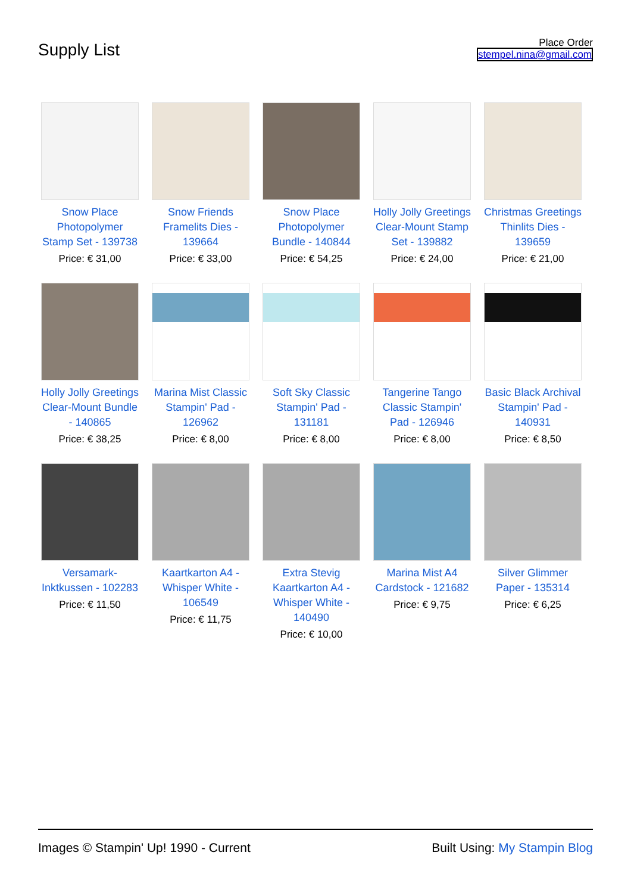Supply List
Place Order
stempel.nina@gmail.com
Snow Place Photopolymer Stamp Set - 139738
Price: € 31,00
Snow Friends Framelits Dies - 139664
Price: € 33,00
Snow Place Photopolymer Bundle - 140844
Price: € 54,25
Holly Jolly Greetings Clear-Mount Stamp Set - 139882
Price: € 24,00
Christmas Greetings Thinlits Dies - 139659
Price: € 21,00
Holly Jolly Greetings Clear-Mount Bundle - 140865
Price: € 38,25
Marina Mist Classic Stampin' Pad - 126962
Price: € 8,00
Soft Sky Classic Stampin' Pad - 131181
Price: € 8,00
Tangerine Tango Classic Stampin' Pad - 126946
Price: € 8,00
Basic Black Archival Stampin' Pad - 140931
Price: € 8,50
Versamark-Inktkussen - 102283
Price: € 11,50
Kaartkarton A4 - Whisper White - 106549
Price: € 11,75
Extra Stevig Kaartkarton A4 - Whisper White - 140490
Price: € 10,00
Marina Mist A4 Cardstock - 121682
Price: € 9,75
Silver Glimmer Paper - 135314
Price: € 6,25
Images © Stampin' Up! 1990 - Current Built Using: My Stampin Blog